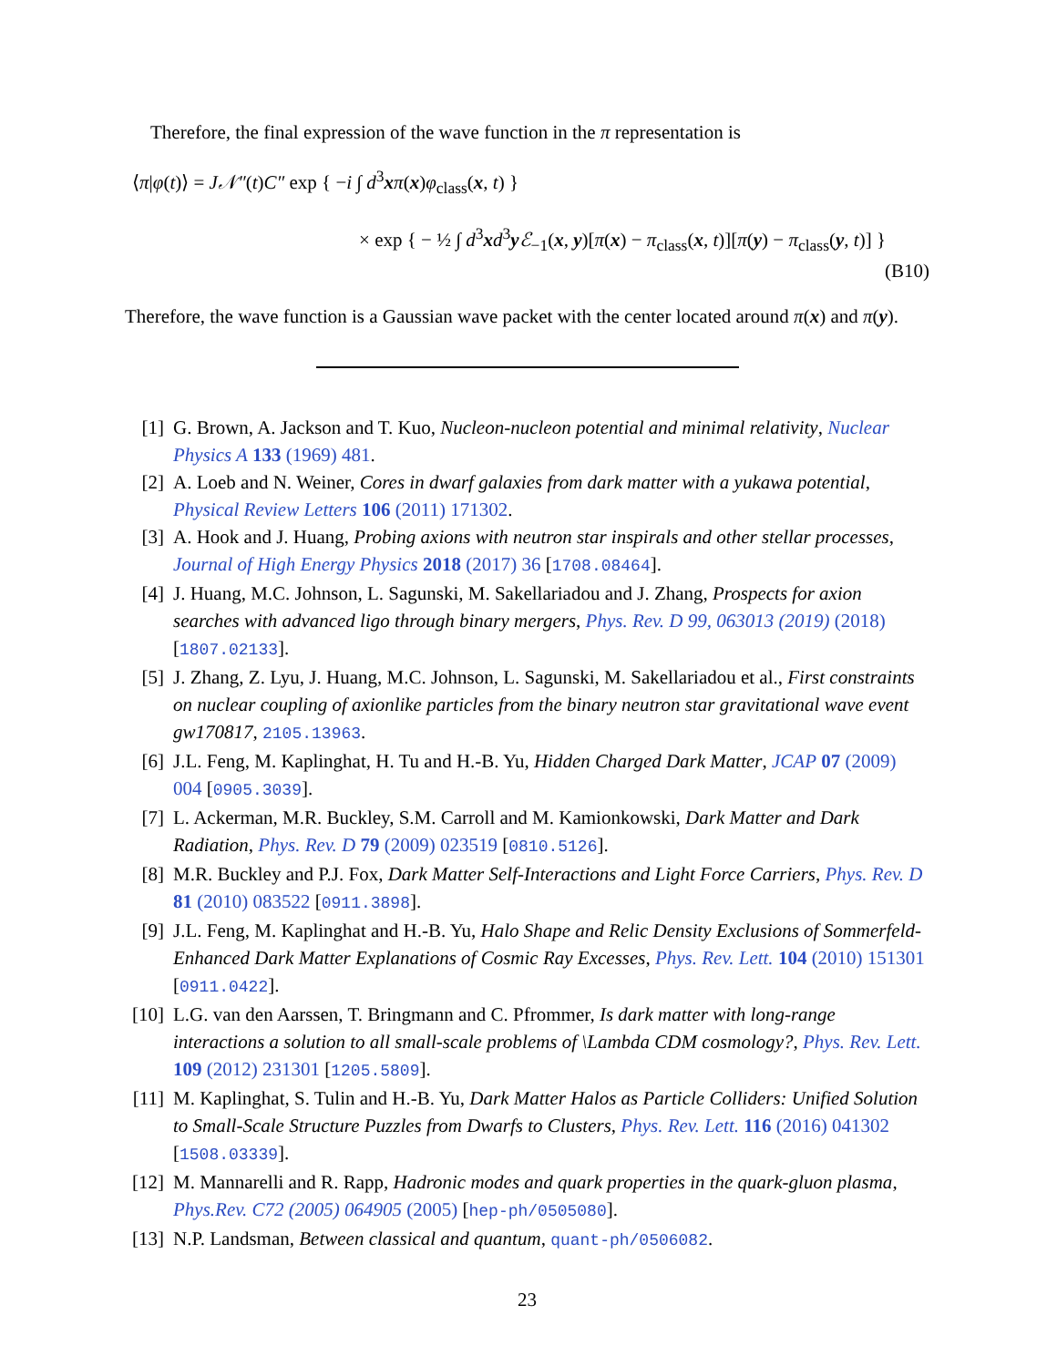Therefore, the final expression of the wave function in the π representation is
⟨π|φ(t)⟩ = J𝒩″(t)C″ exp { −i ∫ d<sup>3</sup>xπ(x)φ<sub>class</sub>(x, t) }
× exp { − ½ ∫ d<sup>3</sup>xd<sup>3</sup>yℰ<sub>−1</sub>(x, y)[π(x) − π<sub>class</sub>(x, t)][π(y) − π<sub>class</sub>(y, t)] }
(B10)
Therefore, the wave function is a Gaussian wave packet with the center located around π(x) and π(y).
[1] G. Brown, A. Jackson and T. Kuo, Nucleon-nucleon potential and minimal relativity, Nuclear Physics A 133 (1969) 481.
[2] A. Loeb and N. Weiner, Cores in dwarf galaxies from dark matter with a yukawa potential, Physical Review Letters 106 (2011) 171302.
[3] A. Hook and J. Huang, Probing axions with neutron star inspirals and other stellar processes, Journal of High Energy Physics 2018 (2017) 36 [1708.08464].
[4] J. Huang, M.C. Johnson, L. Sagunski, M. Sakellariadou and J. Zhang, Prospects for axion searches with advanced ligo through binary mergers, Phys. Rev. D 99, 063013 (2019) (2018) [1807.02133].
[5] J. Zhang, Z. Lyu, J. Huang, M.C. Johnson, L. Sagunski, M. Sakellariadou et al., First constraints on nuclear coupling of axionlike particles from the binary neutron star gravitational wave event gw170817, 2105.13963.
[6] J.L. Feng, M. Kaplinghat, H. Tu and H.-B. Yu, Hidden Charged Dark Matter, JCAP 07 (2009) 004 [0905.3039].
[7] L. Ackerman, M.R. Buckley, S.M. Carroll and M. Kamionkowski, Dark Matter and Dark Radiation, Phys. Rev. D 79 (2009) 023519 [0810.5126].
[8] M.R. Buckley and P.J. Fox, Dark Matter Self-Interactions and Light Force Carriers, Phys. Rev. D 81 (2010) 083522 [0911.3898].
[9] J.L. Feng, M. Kaplinghat and H.-B. Yu, Halo Shape and Relic Density Exclusions of Sommerfeld-Enhanced Dark Matter Explanations of Cosmic Ray Excesses, Phys. Rev. Lett. 104 (2010) 151301 [0911.0422].
[10] L.G. van den Aarssen, T. Bringmann and C. Pfrommer, Is dark matter with long-range interactions a solution to all small-scale problems of \Lambda CDM cosmology?, Phys. Rev. Lett. 109 (2012) 231301 [1205.5809].
[11] M. Kaplinghat, S. Tulin and H.-B. Yu, Dark Matter Halos as Particle Colliders: Unified Solution to Small-Scale Structure Puzzles from Dwarfs to Clusters, Phys. Rev. Lett. 116 (2016) 041302 [1508.03339].
[12] M. Mannarelli and R. Rapp, Hadronic modes and quark properties in the quark-gluon plasma, Phys.Rev. C72 (2005) 064905 (2005) [hep-ph/0505080].
[13] N.P. Landsman, Between classical and quantum, quant-ph/0506082.
23